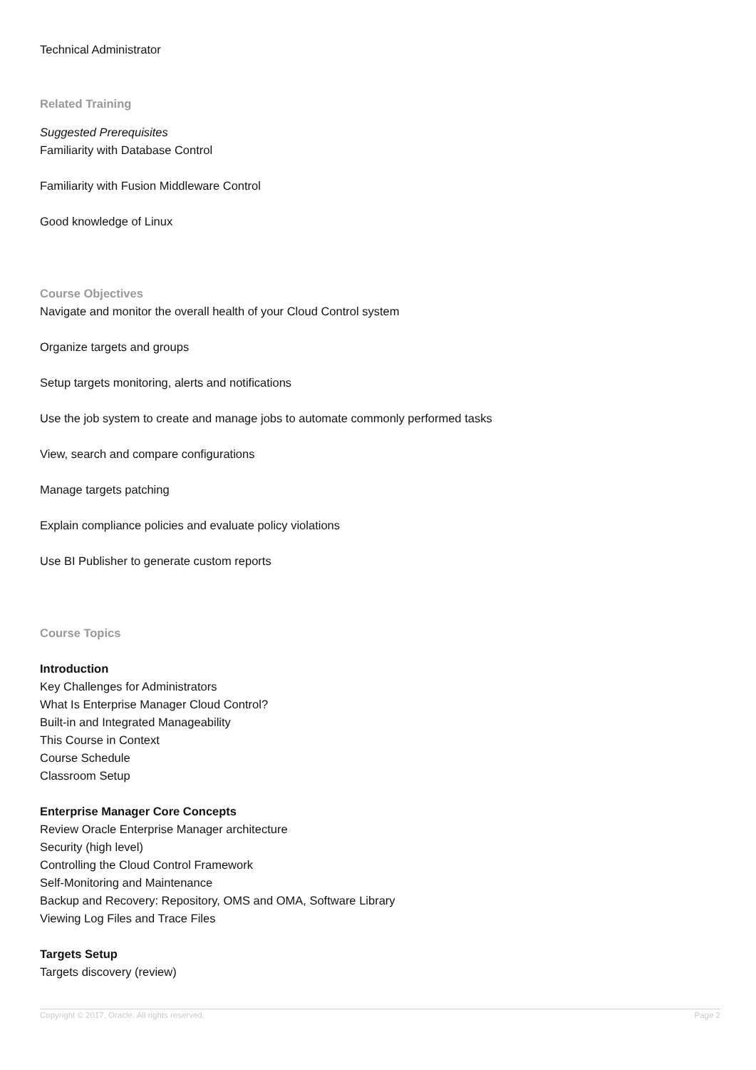Technical Administrator
Related Training
Suggested Prerequisites
Familiarity with Database Control
Familiarity with Fusion Middleware Control
Good knowledge of Linux
Course Objectives
Navigate and monitor the overall health of your Cloud Control system
Organize targets and groups
Setup targets monitoring, alerts and notifications
Use the job system to create and manage jobs to automate commonly performed tasks
View, search and compare configurations
Manage targets patching
Explain compliance policies and evaluate policy violations
Use BI Publisher to generate custom reports
Course Topics
Introduction
Key Challenges for Administrators
What Is Enterprise Manager Cloud Control?
Built-in and Integrated Manageability
This Course in Context
Course Schedule
Classroom Setup
Enterprise Manager Core Concepts
Review Oracle Enterprise Manager architecture
Security (high level)
Controlling the Cloud Control Framework
Self-Monitoring and Maintenance
Backup and Recovery: Repository, OMS and OMA, Software Library
Viewing Log Files and Trace Files
Targets Setup
Targets discovery (review)
Copyright © 2017, Oracle. All rights reserved. Page 2